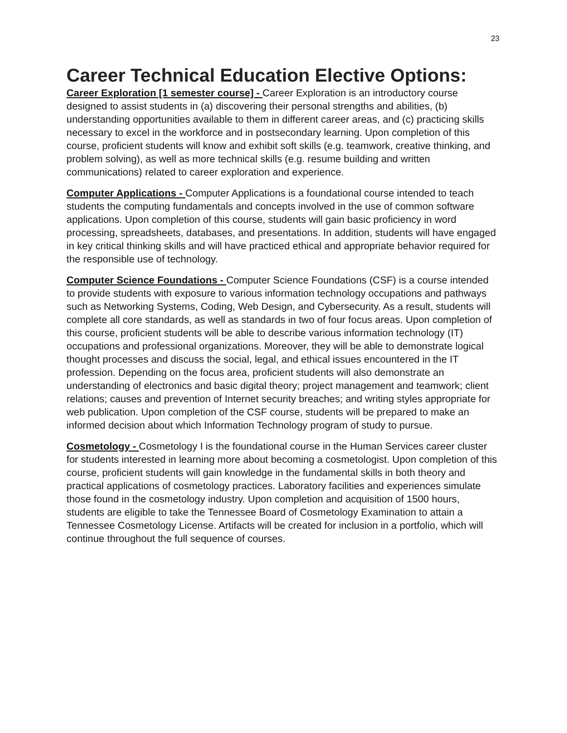23
Career Technical Education Elective Options:
Career Exploration [1 semester course] - Career Exploration is an introductory course designed to assist students in (a) discovering their personal strengths and abilities, (b) understanding opportunities available to them in different career areas, and (c) practicing skills necessary to excel in the workforce and in postsecondary learning. Upon completion of this course, proficient students will know and exhibit soft skills (e.g. teamwork, creative thinking, and problem solving), as well as more technical skills (e.g. resume building and written communications) related to career exploration and experience.
Computer Applications - Computer Applications is a foundational course intended to teach students the computing fundamentals and concepts involved in the use of common software applications. Upon completion of this course, students will gain basic proficiency in word processing, spreadsheets, databases, and presentations. In addition, students will have engaged in key critical thinking skills and will have practiced ethical and appropriate behavior required for the responsible use of technology.
Computer Science Foundations - Computer Science Foundations (CSF) is a course intended to provide students with exposure to various information technology occupations and pathways such as Networking Systems, Coding, Web Design, and Cybersecurity. As a result, students will complete all core standards, as well as standards in two of four focus areas. Upon completion of this course, proficient students will be able to describe various information technology (IT) occupations and professional organizations. Moreover, they will be able to demonstrate logical thought processes and discuss the social, legal, and ethical issues encountered in the IT profession. Depending on the focus area, proficient students will also demonstrate an understanding of electronics and basic digital theory; project management and teamwork; client relations; causes and prevention of Internet security breaches; and writing styles appropriate for web publication. Upon completion of the CSF course, students will be prepared to make an informed decision about which Information Technology program of study to pursue.
Cosmetology - Cosmetology I is the foundational course in the Human Services career cluster for students interested in learning more about becoming a cosmetologist. Upon completion of this course, proficient students will gain knowledge in the fundamental skills in both theory and practical applications of cosmetology practices. Laboratory facilities and experiences simulate those found in the cosmetology industry. Upon completion and acquisition of 1500 hours, students are eligible to take the Tennessee Board of Cosmetology Examination to attain a Tennessee Cosmetology License. Artifacts will be created for inclusion in a portfolio, which will continue throughout the full sequence of courses.